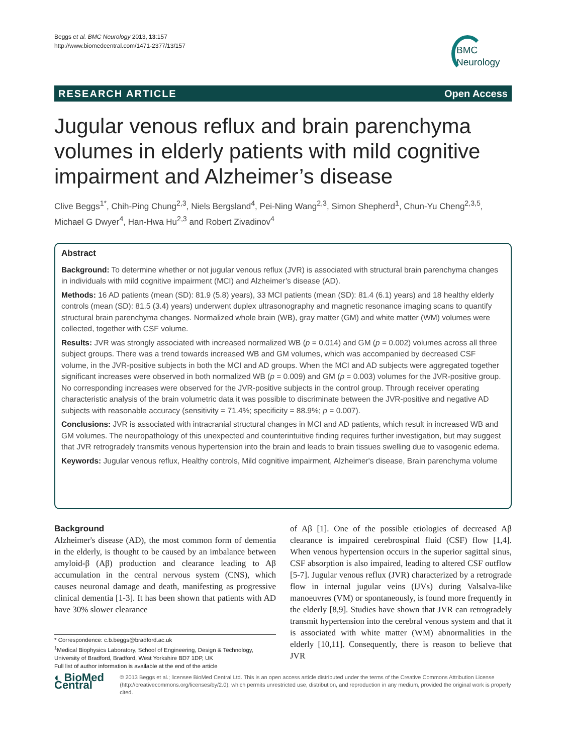Beggs et al. BMC Neurology 2013, 13:157
http://www.biomedcentral.com/1471-2377/13/157
BMC
Neurology
RESEARCH ARTICLE Open Access
Jugular venous reflux and brain parenchyma volumes in elderly patients with mild cognitive impairment and Alzheimer’s disease
Clive Beggs<sup>1*</sup>, Chih-Ping Chung<sup>2,3</sup>, Niels Bergsland<sup>4</sup>, Pei-Ning Wang<sup>2,3</sup>, Simon Shepherd<sup>1</sup>, Chun-Yu Cheng<sup>2,3,5</sup>, Michael G Dwyer<sup>4</sup>, Han-Hwa Hu<sup>2,3</sup> and Robert Zivadinov<sup>4</sup>
Abstract
Background: To determine whether or not jugular venous reflux (JVR) is associated with structural brain parenchyma changes in individuals with mild cognitive impairment (MCI) and Alzheimer’s disease (AD).
Methods: 16 AD patients (mean (SD): 81.9 (5.8) years), 33 MCI patients (mean (SD): 81.4 (6.1) years) and 18 healthy elderly controls (mean (SD): 81.5 (3.4) years) underwent duplex ultrasonography and magnetic resonance imaging scans to quantify structural brain parenchyma changes. Normalized whole brain (WB), gray matter (GM) and white matter (WM) volumes were collected, together with CSF volume.
Results: JVR was strongly associated with increased normalized WB (p = 0.014) and GM (p = 0.002) volumes across all three subject groups. There was a trend towards increased WB and GM volumes, which was accompanied by decreased CSF volume, in the JVR-positive subjects in both the MCI and AD groups. When the MCI and AD subjects were aggregated together significant increases were observed in both normalized WB (p = 0.009) and GM (p = 0.003) volumes for the JVR-positive group. No corresponding increases were observed for the JVR-positive subjects in the control group. Through receiver operating characteristic analysis of the brain volumetric data it was possible to discriminate between the JVR-positive and negative AD subjects with reasonable accuracy (sensitivity = 71.4%; specificity = 88.9%; p = 0.007).
Conclusions: JVR is associated with intracranial structural changes in MCI and AD patients, which result in increased WB and GM volumes. The neuropathology of this unexpected and counterintuitive finding requires further investigation, but may suggest that JVR retrogradely transmits venous hypertension into the brain and leads to brain tissues swelling due to vasogenic edema.
Keywords: Jugular venous reflux, Healthy controls, Mild cognitive impairment, Alzheimer's disease, Brain parenchyma volume
Background
Alzheimer's disease (AD), the most common form of dementia in the elderly, is thought to be caused by an imbalance between amyloid-β (Aβ) production and clearance leading to Aβ accumulation in the central nervous system (CNS), which causes neuronal damage and death, manifesting as progressive clinical dementia [1-3]. It has been shown that patients with AD have 30% slower clearance
* Correspondence: c.b.beggs@bradford.ac.uk
<sup>1</sup> Medical Biophysics Laboratory, School of Engineering, Design & Technology, University of Bradford, Bradford, West Yorkshire BD7 1DP, UK
Full list of author information is available at the end of the article
of Aβ [1]. One of the possible etiologies of decreased Aβ clearance is impaired cerebrospinal fluid (CSF) flow [1,4]. When venous hypertension occurs in the superior sagittal sinus, CSF absorption is also impaired, leading to altered CSF outflow [5-7]. Jugular venous reflux (JVR) characterized by a retrograde flow in internal jugular veins (IJVs) during Valsalva-like manoeuvres (VM) or spontaneously, is found more frequently in the elderly [8,9]. Studies have shown that JVR can retrogradely transmit hypertension into the cerebral venous system and that it is associated with white matter (WM) abnormalities in the elderly [10,11]. Consequently, there is reason to believe that JVR
◐ BioMed Central
© 2013 Beggs et al.; licensee BioMed Central Ltd. This is an open access article distributed under the terms of the Creative Commons Attribution License (http://creativecommons.org/licenses/by/2.0), which permits unrestricted use, distribution, and reproduction in any medium, provided the original work is properly cited.